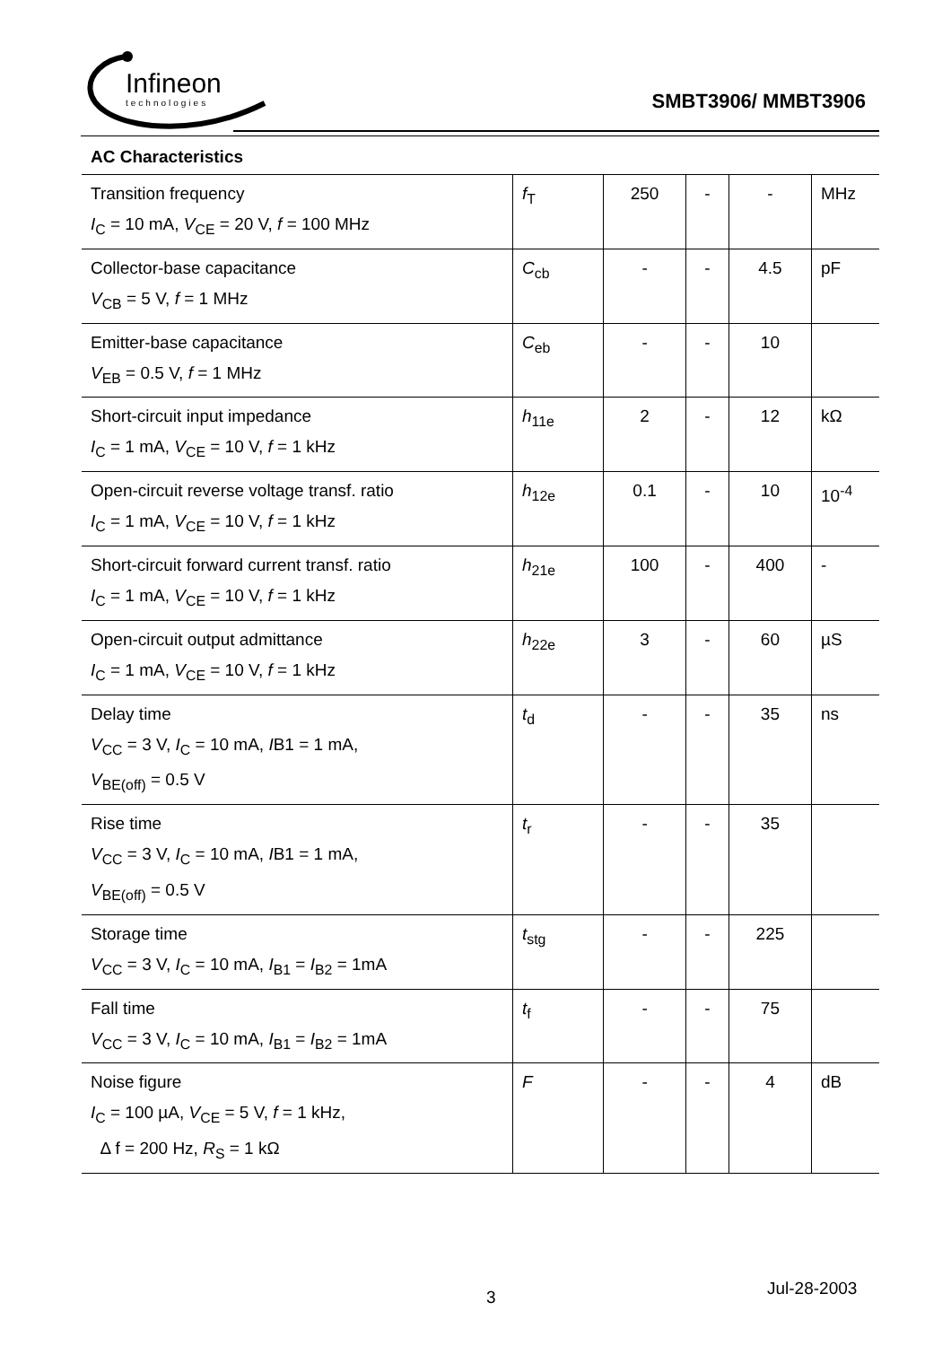Infineon
technologies
SMBT3906/ MMBT3906
| AC Characteristics | | | | | |
| --- | --- | --- | --- | --- | --- |
| Transition frequency I<sub>C</sub> = 10 mA, V<sub>CE</sub> = 20 V, f = 100 MHz | f<sub>T</sub> | 250 | - | - | MHz |
| Collector-base capacitance V<sub>CB</sub> = 5 V, f = 1 MHz | C<sub>cb</sub> | - | - | 4.5 | pF |
| Emitter-base capacitance V<sub>EB</sub> = 0.5 V, f = 1 MHz | C<sub>eb</sub> | - | - | 10 | |
| Short-circuit input impedance I<sub>C</sub> = 1 mA, V<sub>CE</sub> = 10 V, f = 1 kHz | h<sub>11e</sub> | 2 | - | 12 | kΩ |
| Open-circuit reverse voltage transf. ratio I<sub>C</sub> = 1 mA, V<sub>CE</sub> = 10 V, f = 1 kHz | h<sub>12e</sub> | 0.1 | - | 10 | 10<sup>-4</sup> |
| Short-circuit forward current transf. ratio I<sub>C</sub> = 1 mA, V<sub>CE</sub> = 10 V, f = 1 kHz | h<sub>21e</sub> | 100 | - | 400 | - |
| Open-circuit output admittance I<sub>C</sub> = 1 mA, V<sub>CE</sub> = 10 V, f = 1 kHz | h<sub>22e</sub> | 3 | - | 60 | µS |
| Delay time V<sub>CC</sub> = 3 V, I<sub>C</sub> = 10 mA, I B1 = 1 mA, V<sub>BE(off)</sub> = 0.5 V | t<sub>d</sub> | - | - | 35 | ns |
| Rise time V<sub>CC</sub> = 3 V, I<sub>C</sub> = 10 mA, I B1 = 1 mA, V<sub>BE(off)</sub> = 0.5 V | t<sub>r</sub> | - | - | 35 | |
| Storage time V<sub>CC</sub> = 3 V, I<sub>C</sub> = 10 mA, I<sub>B1</sub> = I<sub>B2</sub> = 1mA | t<sub>stg</sub> | - | - | 225 | |
| Fall time V<sub>CC</sub> = 3 V, I<sub>C</sub> = 10 mA, I<sub>B1</sub> = I<sub>B2</sub> = 1mA | t<sub>f</sub> | - | - | 75 | |
| Noise figure I<sub>C</sub> = 100 µA, V<sub>CE</sub> = 5 V, f = 1 kHz, Δ f = 200 Hz, R<sub>S</sub> = 1 kΩ | F | - | - | 4 | dB |
3 Jul-28-2003